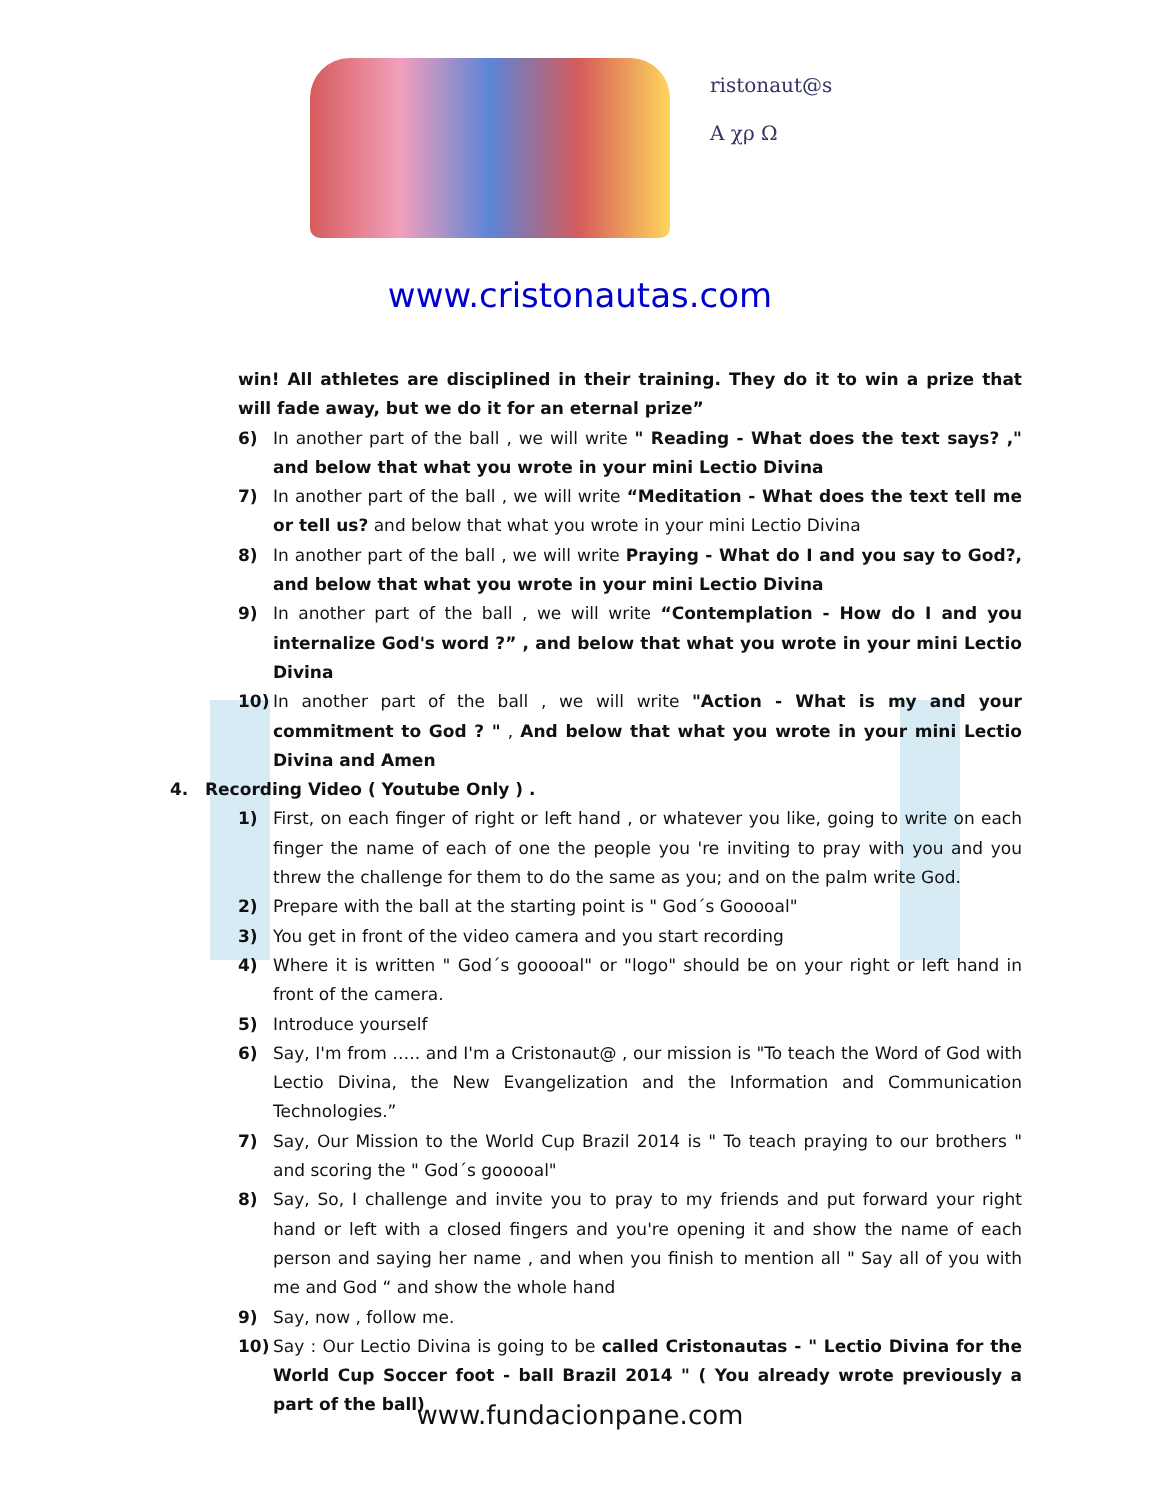ristonaut@s
A χρ Ω
www.cristonautas.com
win! All athletes are disciplined in their training. They do it to win a prize that will fade away, but we do it for an eternal prize”
6) In another part of the ball , we will write " Reading - What does the text says? ," and below that what you wrote in your mini Lectio Divina
7) In another part of the ball , we will write “Meditation - What does the text tell me or tell us? and below that what you wrote in your mini Lectio Divina
8) In another part of the ball , we will write Praying - What do I and you say to God?, and below that what you wrote in your mini Lectio Divina
9) In another part of the ball , we will write “Contemplation - How do I and you internalize God's word ?” , and below that what you wrote in your mini Lectio Divina
10) In another part of the ball , we will write "Action - What is my and your commitment to God ? " , And below that what you wrote in your mini Lectio Divina and Amen
4. Recording Video ( Youtube Only ) .
1) First, on each finger of right or left hand , or whatever you like, going to write on each finger the name of each of one the people you 're inviting to pray with you and you threw the challenge for them to do the same as you; and on the palm write God.
2) Prepare with the ball at the starting point is " God´s Gooooal"
3) You get in front of the video camera and you start recording
4) Where it is written " God´s gooooal" or "logo" should be on your right or left hand in front of the camera.
5) Introduce yourself
6) Say, I'm from ….. and I'm a Cristonaut@ , our mission is "To teach the Word of God with Lectio Divina, the New Evangelization and the Information and Communication Technologies.”
7) Say, Our Mission to the World Cup Brazil 2014 is " To teach praying to our brothers " and scoring the " God´s gooooal"
8) Say, So, I challenge and invite you to pray to my friends and put forward your right hand or left with a closed fingers and you're opening it and show the name of each person and saying her name , and when you finish to mention all " Say all of you with me and God “ and show the whole hand
9) Say, now , follow me.
10) Say : Our Lectio Divina is going to be called Cristonautas - " Lectio Divina for the World Cup Soccer foot - ball Brazil 2014 " ( You already wrote previously a part of the ball)
www.fundacionpane.com